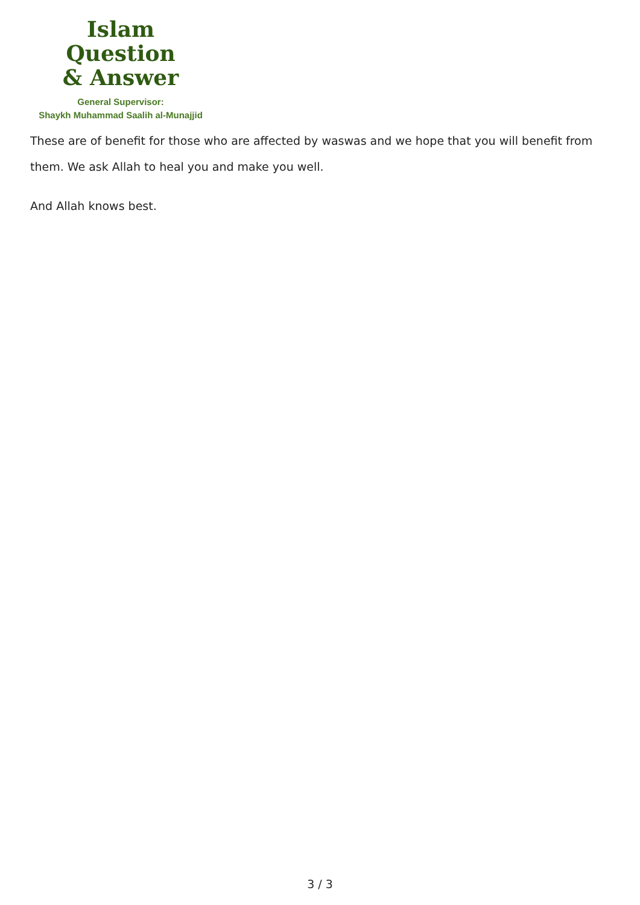Islam Question
& Answer
General Supervisor:
Shaykh Muhammad Saalih al-Munajjid
These are of benefit for those who are affected by waswas and we hope that you will benefit from them. We ask Allah to heal you and make you well.
And Allah knows best.
3 / 3